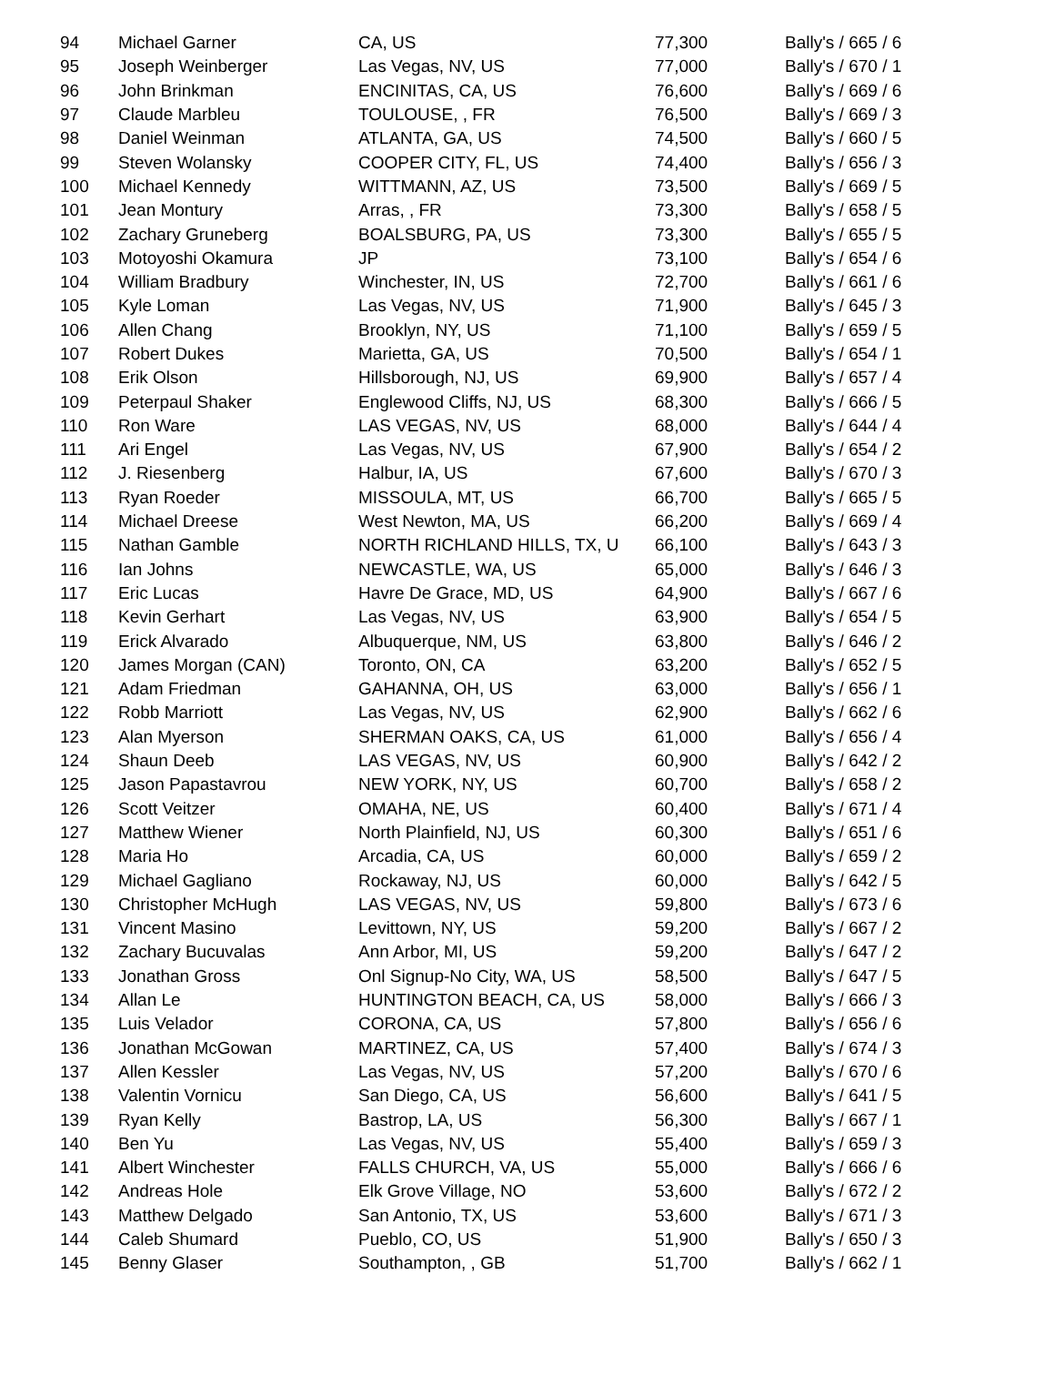| 94 | Michael Garner | CA, US | 77,300 | Bally's / 665 / 6 |
| 95 | Joseph Weinberger | Las Vegas, NV, US | 77,000 | Bally's / 670 / 1 |
| 96 | John Brinkman | ENCINITAS, CA, US | 76,600 | Bally's / 669 / 6 |
| 97 | Claude Marbleu | TOULOUSE, , FR | 76,500 | Bally's / 669 / 3 |
| 98 | Daniel Weinman | ATLANTA, GA, US | 74,500 | Bally's / 660 / 5 |
| 99 | Steven Wolansky | COOPER CITY, FL, US | 74,400 | Bally's / 656 / 3 |
| 100 | Michael Kennedy | WITTMANN, AZ, US | 73,500 | Bally's / 669 / 5 |
| 101 | Jean Montury | Arras, , FR | 73,300 | Bally's / 658 / 5 |
| 102 | Zachary Gruneberg | BOALSBURG, PA, US | 73,300 | Bally's / 655 / 5 |
| 103 | Motoyoshi Okamura | JP | 73,100 | Bally's / 654 / 6 |
| 104 | William Bradbury | Winchester, IN, US | 72,700 | Bally's / 661 / 6 |
| 105 | Kyle Loman | Las Vegas, NV, US | 71,900 | Bally's / 645 / 3 |
| 106 | Allen Chang | Brooklyn, NY, US | 71,100 | Bally's / 659 / 5 |
| 107 | Robert Dukes | Marietta, GA, US | 70,500 | Bally's / 654 / 1 |
| 108 | Erik Olson | Hillsborough, NJ, US | 69,900 | Bally's / 657 / 4 |
| 109 | Peterpaul Shaker | Englewood Cliffs, NJ, US | 68,300 | Bally's / 666 / 5 |
| 110 | Ron Ware | LAS VEGAS, NV, US | 68,000 | Bally's / 644 / 4 |
| 111 | Ari Engel | Las Vegas, NV, US | 67,900 | Bally's / 654 / 2 |
| 112 | J. Riesenberg | Halbur, IA, US | 67,600 | Bally's / 670 / 3 |
| 113 | Ryan Roeder | MISSOULA, MT, US | 66,700 | Bally's / 665 / 5 |
| 114 | Michael Dreese | West Newton, MA, US | 66,200 | Bally's / 669 / 4 |
| 115 | Nathan Gamble | NORTH RICHLAND HILLS, TX, U | 66,100 | Bally's / 643 / 3 |
| 116 | Ian Johns | NEWCASTLE, WA, US | 65,000 | Bally's / 646 / 3 |
| 117 | Eric Lucas | Havre De Grace, MD, US | 64,900 | Bally's / 667 / 6 |
| 118 | Kevin Gerhart | Las Vegas, NV, US | 63,900 | Bally's / 654 / 5 |
| 119 | Erick Alvarado | Albuquerque, NM, US | 63,800 | Bally's / 646 / 2 |
| 120 | James Morgan (CAN) | Toronto, ON, CA | 63,200 | Bally's / 652 / 5 |
| 121 | Adam Friedman | GAHANNA, OH, US | 63,000 | Bally's / 656 / 1 |
| 122 | Robb Marriott | Las Vegas, NV, US | 62,900 | Bally's / 662 / 6 |
| 123 | Alan Myerson | SHERMAN OAKS, CA, US | 61,000 | Bally's / 656 / 4 |
| 124 | Shaun Deeb | LAS VEGAS, NV, US | 60,900 | Bally's / 642 / 2 |
| 125 | Jason Papastavrou | NEW YORK, NY, US | 60,700 | Bally's / 658 / 2 |
| 126 | Scott Veitzer | OMAHA, NE, US | 60,400 | Bally's / 671 / 4 |
| 127 | Matthew Wiener | North Plainfield, NJ, US | 60,300 | Bally's / 651 / 6 |
| 128 | Maria Ho | Arcadia, CA, US | 60,000 | Bally's / 659 / 2 |
| 129 | Michael Gagliano | Rockaway, NJ, US | 60,000 | Bally's / 642 / 5 |
| 130 | Christopher McHugh | LAS VEGAS, NV, US | 59,800 | Bally's / 673 / 6 |
| 131 | Vincent Masino | Levittown, NY, US | 59,200 | Bally's / 667 / 2 |
| 132 | Zachary Bucuvalas | Ann Arbor, MI, US | 59,200 | Bally's / 647 / 2 |
| 133 | Jonathan Gross | Onl Signup-No City, WA, US | 58,500 | Bally's / 647 / 5 |
| 134 | Allan Le | HUNTINGTON BEACH, CA, US | 58,000 | Bally's / 666 / 3 |
| 135 | Luis Velador | CORONA, CA, US | 57,800 | Bally's / 656 / 6 |
| 136 | Jonathan McGowan | MARTINEZ, CA, US | 57,400 | Bally's / 674 / 3 |
| 137 | Allen Kessler | Las Vegas, NV, US | 57,200 | Bally's / 670 / 6 |
| 138 | Valentin Vornicu | San Diego, CA, US | 56,600 | Bally's / 641 / 5 |
| 139 | Ryan Kelly | Bastrop, LA, US | 56,300 | Bally's / 667 / 1 |
| 140 | Ben Yu | Las Vegas, NV, US | 55,400 | Bally's / 659 / 3 |
| 141 | Albert Winchester | FALLS CHURCH, VA, US | 55,000 | Bally's / 666 / 6 |
| 142 | Andreas Hole | Elk Grove Village, NO | 53,600 | Bally's / 672 / 2 |
| 143 | Matthew Delgado | San Antonio, TX, US | 53,600 | Bally's / 671 / 3 |
| 144 | Caleb Shumard | Pueblo, CO, US | 51,900 | Bally's / 650 / 3 |
| 145 | Benny Glaser | Southampton, , GB | 51,700 | Bally's / 662 / 1 |